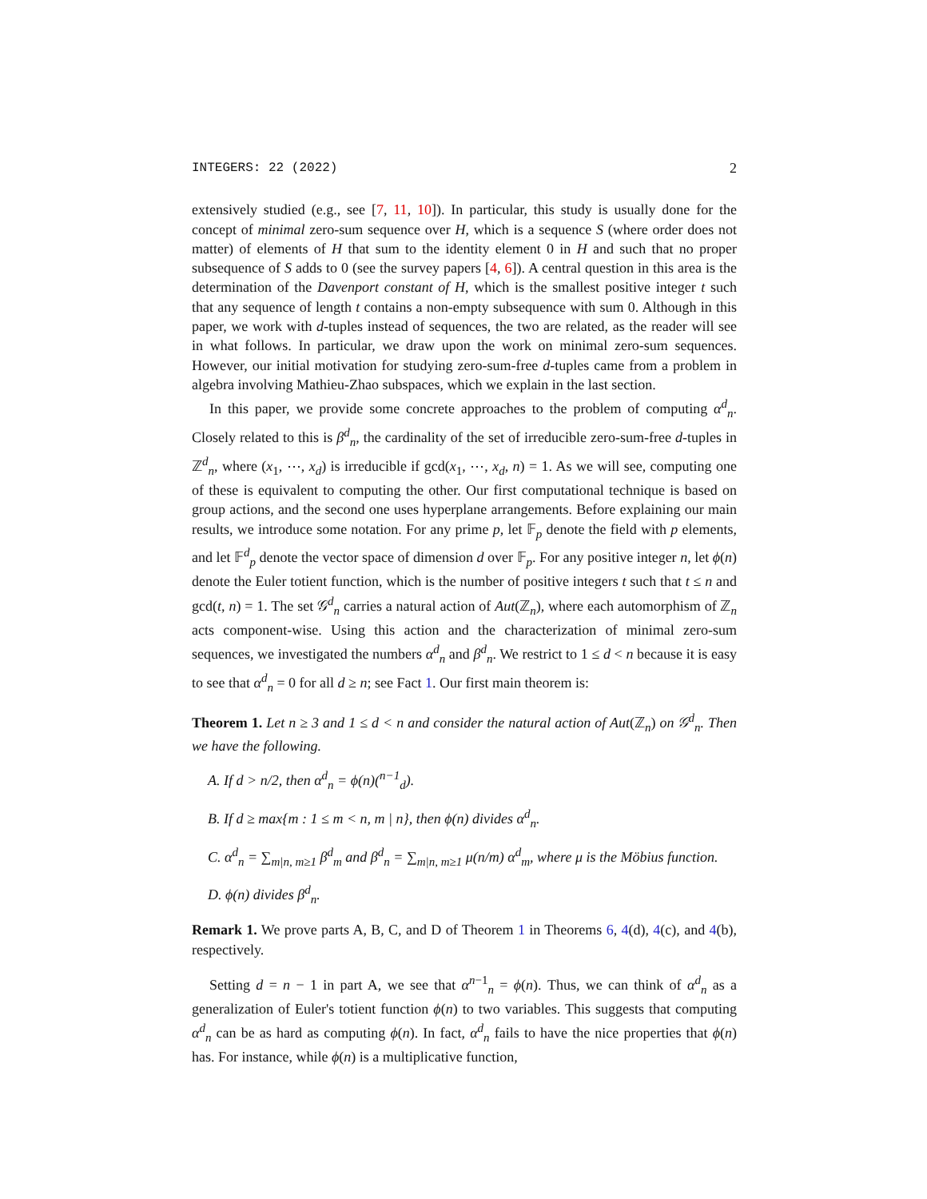INTEGERS: 22 (2022) 2
extensively studied (e.g., see [7, 11, 10]). In particular, this study is usually done for the concept of minimal zero-sum sequence over H, which is a sequence S (where order does not matter) of elements of H that sum to the identity element 0 in H and such that no proper subsequence of S adds to 0 (see the survey papers [4, 6]). A central question in this area is the determination of the Davenport constant of H, which is the smallest positive integer t such that any sequence of length t contains a non-empty subsequence with sum 0. Although in this paper, we work with d-tuples instead of sequences, the two are related, as the reader will see in what follows. In particular, we draw upon the work on minimal zero-sum sequences. However, our initial motivation for studying zero-sum-free d-tuples came from a problem in algebra involving Mathieu-Zhao subspaces, which we explain in the last section.
In this paper, we provide some concrete approaches to the problem of computing α<sup>d</sup><sub>n</sub>. Closely related to this is β<sup>d</sup><sub>n</sub>, the cardinality of the set of irreducible zero-sum-free d-tuples in ℤ<sup>d</sup><sub>n</sub>, where (x<sub>1</sub>, ⋯, x<sub>d</sub>) is irreducible if gcd(x<sub>1</sub>, ⋯, x<sub>d</sub>, n) = 1. As we will see, computing one of these is equivalent to computing the other. Our first computational technique is based on group actions, and the second one uses hyperplane arrangements. Before explaining our main results, we introduce some notation. For any prime p, let 𝔽<sub>p</sub> denote the field with p elements, and let 𝔽<sup>d</sup><sub>p</sub> denote the vector space of dimension d over 𝔽<sub>p</sub>. For any positive integer n, let ϕ(n) denote the Euler totient function, which is the number of positive integers t such that t ≤ n and gcd(t, n) = 1. The set 𝒢<sup>d</sup><sub>n</sub> carries a natural action of Aut(ℤ<sub>n</sub>), where each automorphism of ℤ<sub>n</sub> acts component-wise. Using this action and the characterization of minimal zero-sum sequences, we investigated the numbers α<sup>d</sup><sub>n</sub> and β<sup>d</sup><sub>n</sub>. We restrict to 1 ≤ d < n because it is easy to see that α<sup>d</sup><sub>n</sub> = 0 for all d ≥ n; see Fact 1. Our first main theorem is:
Theorem 1. Let n ≥ 3 and 1 ≤ d < n and consider the natural action of Aut(ℤ<sub>n</sub>) on 𝒢<sup>d</sup><sub>n</sub>. Then we have the following.
A. If d > n/2, then α<sup>d</sup><sub>n</sub> = ϕ(n)(<sup>n−1</sup><sub>d</sub>).
B. If d ≥ max{m : 1 ≤ m < n, m | n}, then ϕ(n) divides α<sup>d</sup><sub>n</sub>.
C. α<sup>d</sup><sub>n</sub> = ∑<sub>m|n, m≥1</sub> β<sup>d</sup><sub>m</sub> and β<sup>d</sup><sub>n</sub> = ∑<sub>m|n, m≥1</sub> μ(n/m) α<sup>d</sup><sub>m</sub>, where μ is the Möbius function.
D. ϕ(n) divides β<sup>d</sup><sub>n</sub>.
Remark 1. We prove parts A, B, C, and D of Theorem 1 in Theorems 6, 4(d), 4(c), and 4(b), respectively.
Setting d = n − 1 in part A, we see that α<sup>n−1</sup><sub>n</sub> = ϕ(n). Thus, we can think of α<sup>d</sup><sub>n</sub> as a generalization of Euler's totient function ϕ(n) to two variables. This suggests that computing α<sup>d</sup><sub>n</sub> can be as hard as computing ϕ(n). In fact, α<sup>d</sup><sub>n</sub> fails to have the nice properties that ϕ(n) has. For instance, while ϕ(n) is a multiplicative function,